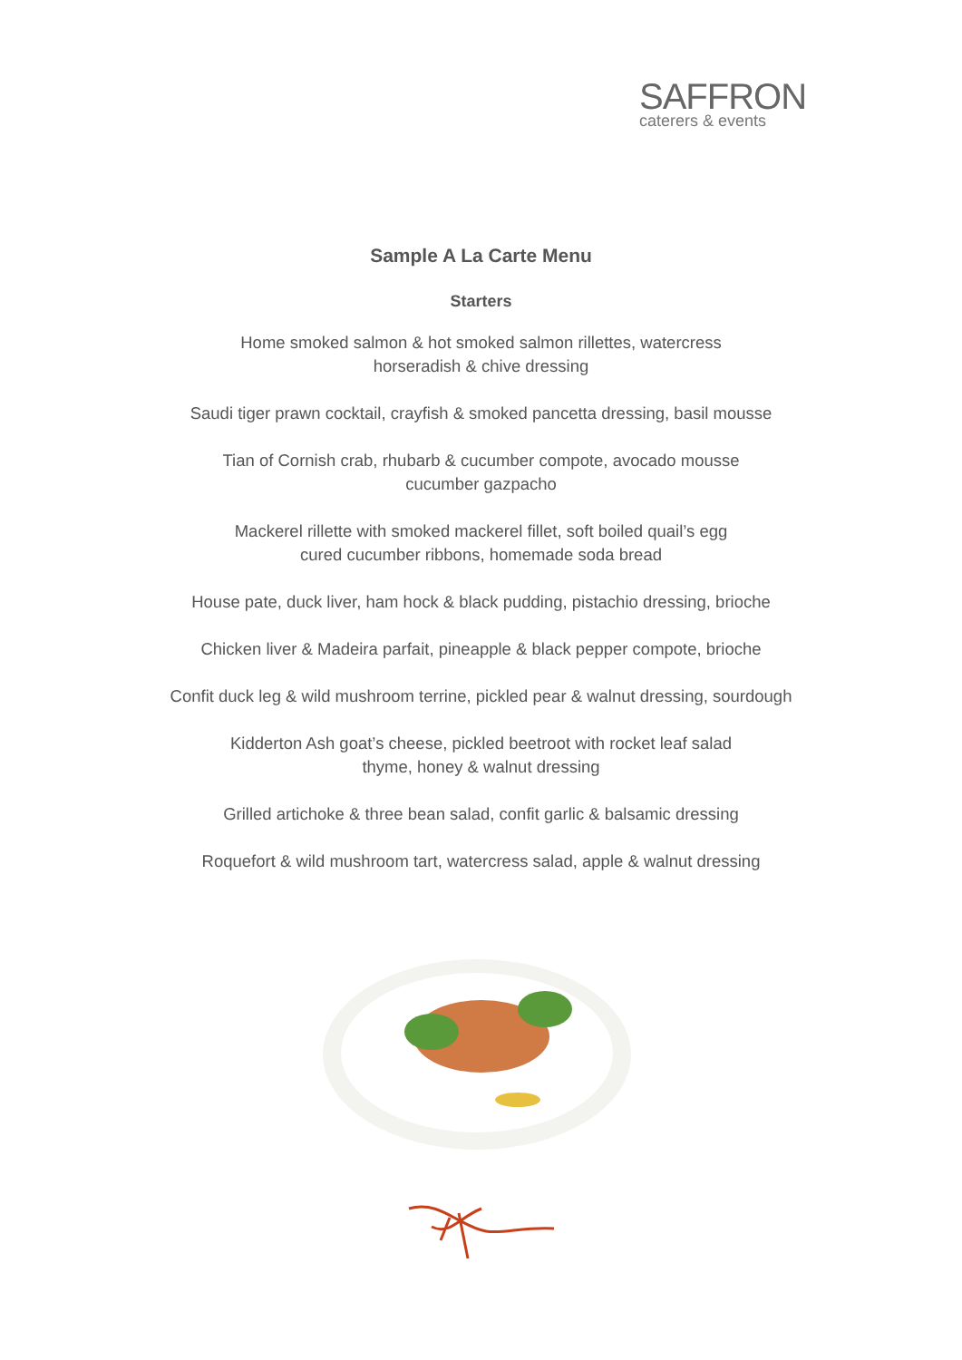SAFFRON
caterers & events
Sample A La Carte Menu
Starters
Home smoked salmon & hot smoked salmon rillettes, watercress
horseradish & chive dressing
Saudi tiger prawn cocktail, crayfish & smoked pancetta dressing, basil mousse
Tian of Cornish crab, rhubarb & cucumber compote, avocado mousse
cucumber gazpacho
Mackerel rillette with smoked mackerel fillet, soft boiled quail’s egg
cured cucumber ribbons, homemade soda bread
House pate, duck liver, ham hock & black pudding, pistachio dressing, brioche
Chicken liver & Madeira parfait, pineapple & black pepper compote, brioche
Confit duck leg & wild mushroom terrine, pickled pear & walnut dressing, sourdough
Kidderton Ash goat’s cheese, pickled beetroot with rocket leaf salad
thyme, honey & walnut dressing
Grilled artichoke & three bean salad, confit garlic & balsamic dressing
Roquefort & wild mushroom tart, watercress salad, apple & walnut dressing